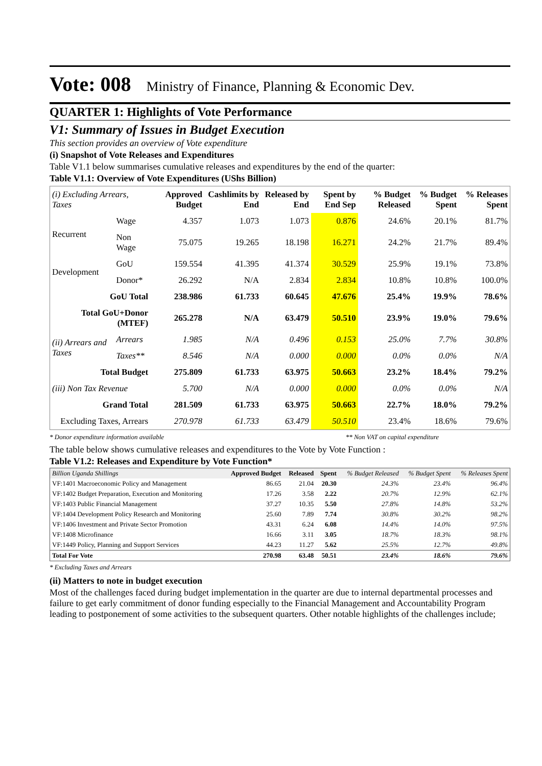Vote: 008 Ministry of Finance, Planning & Economic Dev.
QUARTER 1: Highlights of Vote Performance
V1: Summary of Issues in Budget Execution
This section provides an overview of Vote expenditure
(i) Snapshot of Vote Releases and Expenditures
Table V1.1 below summarises cumulative releases and expenditures by the end of the quarter:
Table V1.1: Overview of Vote Expenditures (UShs Billion)
| (i) Excluding Arrears, Taxes | | Approved Budget | Cashlimits by End | Released by End | Spent by End Sep | % Budget Released | % Budget Spent | % Releases Spent |
| --- | --- | --- | --- | --- | --- | --- | --- | --- |
| Recurrent | Wage | 4.357 | 1.073 | 1.073 | 0.876 | 24.6% | 20.1% | 81.7% |
| | Non Wage | 75.075 | 19.265 | 18.198 | 16.271 | 24.2% | 21.7% | 89.4% |
| Development | GoU | 159.554 | 41.395 | 41.374 | 30.529 | 25.9% | 19.1% | 73.8% |
| | Donor* | 26.292 | N/A | 2.834 | 2.834 | 10.8% | 10.8% | 100.0% |
| GoU Total | | 238.986 | 61.733 | 60.645 | 47.676 | 25.4% | 19.9% | 78.6% |
| Total GoU+Donor (MTEF) | | 265.278 | N/A | 63.479 | 50.510 | 23.9% | 19.0% | 79.6% |
| (ii) Arrears and Taxes | Arrears | 1.985 | N/A | 0.496 | 0.153 | 25.0% | 7.7% | 30.8% |
| | Taxes** | 8.546 | N/A | 0.000 | 0.000 | 0.0% | 0.0% | N/A |
| Total Budget | | 275.809 | 61.733 | 63.975 | 50.663 | 23.2% | 18.4% | 79.2% |
| (iii) Non Tax Revenue | | 5.700 | N/A | 0.000 | 0.000 | 0.0% | 0.0% | N/A |
| Grand Total | | 281.509 | 61.733 | 63.975 | 50.663 | 22.7% | 18.0% | 79.2% |
| Excluding Taxes, Arrears | | 270.978 | 61.733 | 63.479 | 50.510 | 23.4% | 18.6% | 79.6% |
* Donor expenditure information available ** Non VAT on capital expenditure
The table below shows cumulative releases and expenditures to the Vote by Vote Function :
Table V1.2: Releases and Expenditure by Vote Function*
| Billion Uganda Shillings | Approved Budget | Released | Spent | % Budget Released | % Budget Spent | % Releases Spent |
| --- | --- | --- | --- | --- | --- | --- |
| VF:1401 Macroeconomic Policy and Management | 86.65 | 21.04 | 20.30 | 24.3% | 23.4% | 96.4% |
| VF:1402 Budget Preparation, Execution and Monitoring | 17.26 | 3.58 | 2.22 | 20.7% | 12.9% | 62.1% |
| VF:1403 Public Financial Management | 37.27 | 10.35 | 5.50 | 27.8% | 14.8% | 53.2% |
| VF:1404 Development Policy Research and Monitoring | 25.60 | 7.89 | 7.74 | 30.8% | 30.2% | 98.2% |
| VF:1406 Investment and Private Sector Promotion | 43.31 | 6.24 | 6.08 | 14.4% | 14.0% | 97.5% |
| VF:1408 Microfinance | 16.66 | 3.11 | 3.05 | 18.7% | 18.3% | 98.1% |
| VF:1449 Policy, Planning and Support Services | 44.23 | 11.27 | 5.62 | 25.5% | 12.7% | 49.8% |
| Total For Vote | 270.98 | 63.48 | 50.51 | 23.4% | 18.6% | 79.6% |
* Excluding Taxes and Arrears
(ii) Matters to note in budget execution
Most of the challenges faced during budget implementation in the quarter are due to internal departmental processes and failure to get early commitment of donor funding especially to the Financial Management and Accountability Program leading to postponement of some activities to the subsequent quarters. Other notable highlights of the challenges include;